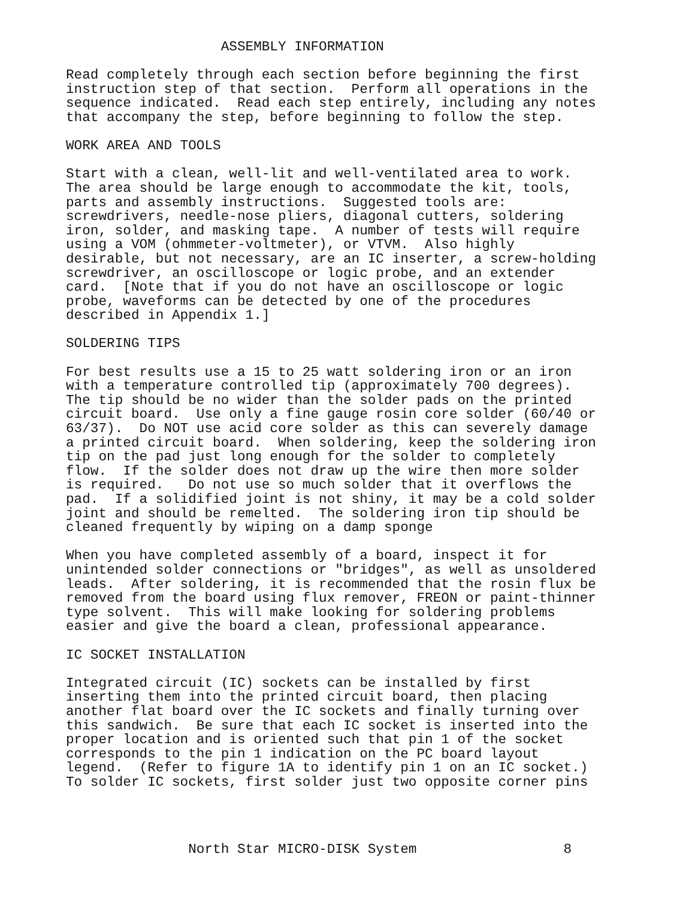ASSEMBLY INFORMATION

Read completely through each section before beginning the first
instruction step of that section.  Perform all operations in the
sequence indicated.  Read each step entirely, including any notes
that accompany the step, before beginning to follow the step.

WORK AREA AND TOOLS

Start with a clean, well-lit and well-ventilated area to work.
The area should be large enough to accommodate the kit, tools,
parts and assembly instructions.  Suggested tools are:
screwdrivers, needle-nose pliers, diagonal cutters, soldering
iron, solder, and masking tape.  A number of tests will require
using a VOM (ohmmeter-voltmeter), or VTVM.  Also highly
desirable, but not necessary, are an IC inserter, a screw-holding
screwdriver, an oscilloscope or logic probe, and an extender
card.  [Note that if you do not have an oscilloscope or logic
probe, waveforms can be detected by one of the procedures
described in Appendix 1.]

SOLDERING TIPS

For best results use a 15 to 25 watt soldering iron or an iron
with a temperature controlled tip (approximately 700 degrees).
The tip should be no wider than the solder pads on the printed
circuit board.  Use only a fine gauge rosin core solder (60/40 or
63/37).  Do NOT use acid core solder as this can severely damage
a printed circuit board.  When soldering, keep the soldering iron
tip on the pad just long enough for the solder to completely
flow.  If the solder does not draw up the wire then more solder
is required.   Do not use so much solder that it overflows the
pad.  If a solidified joint is not shiny, it may be a cold solder
joint and should be remelted.  The soldering iron tip should be
cleaned frequently by wiping on a damp sponge

When you have completed assembly of a board, inspect it for
unintended solder connections or "bridges", as well as unsoldered
leads.  After soldering, it is recommended that the rosin flux be
removed from the board using flux remover, FREON or paint-thinner
type solvent.  This will make looking for soldering problems
easier and give the board a clean, professional appearance.

IC SOCKET INSTALLATION

Integrated circuit (IC) sockets can be installed by first
inserting them into the printed circuit board, then placing
another flat board over the IC sockets and finally turning over
this sandwich.  Be sure that each IC socket is inserted into the
proper location and is oriented such that pin 1 of the socket
corresponds to the pin 1 indication on the PC board layout
legend.  (Refer to figure 1A to identify pin 1 on an IC socket.)
To solder IC sockets, first solder just two opposite corner pins
               North Star MICRO-DISK System                  8